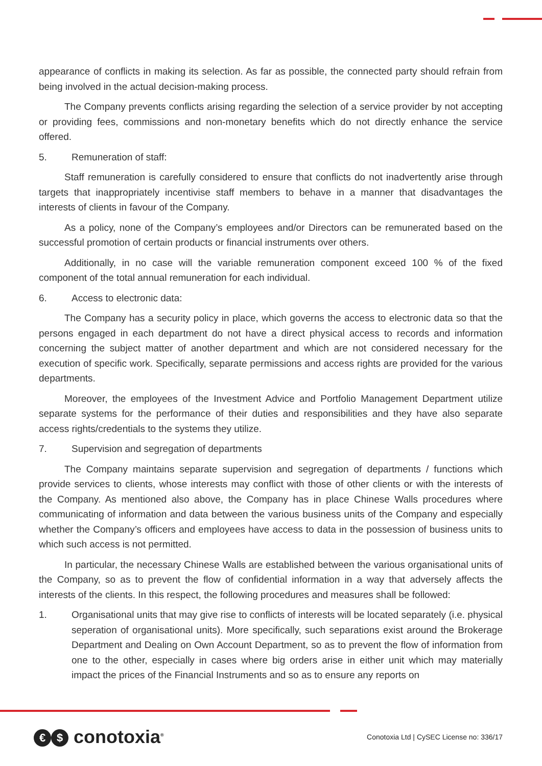appearance of conflicts in making its selection. As far as possible, the connected party should refrain from being involved in the actual decision-making process.
The Company prevents conflicts arising regarding the selection of a service provider by not accepting or providing fees, commissions and non-monetary benefits which do not directly enhance the service offered.
5. Remuneration of staff:
Staff remuneration is carefully considered to ensure that conflicts do not inadvertently arise through targets that inappropriately incentivise staff members to behave in a manner that disadvantages the interests of clients in favour of the Company.
As a policy, none of the Company’s employees and/or Directors can be remunerated based on the successful promotion of certain products or financial instruments over others.
Additionally, in no case will the variable remuneration component exceed 100 % of the fixed component of the total annual remuneration for each individual.
6. Access to electronic data:
The Company has a security policy in place, which governs the access to electronic data so that the persons engaged in each department do not have a direct physical access to records and information concerning the subject matter of another department and which are not considered necessary for the execution of specific work. Specifically, separate permissions and access rights are provided for the various departments.
Moreover, the employees of the Investment Advice and Portfolio Management Department utilize separate systems for the performance of their duties and responsibilities and they have also separate access rights/credentials to the systems they utilize.
7. Supervision and segregation of departments
The Company maintains separate supervision and segregation of departments / functions which provide services to clients, whose interests may conflict with those of other clients or with the interests of the Company. As mentioned also above, the Company has in place Chinese Walls procedures where communicating of information and data between the various business units of the Company and especially whether the Company’s officers and employees have access to data in the possession of business units to which such access is not permitted.
In particular, the necessary Chinese Walls are established between the various organisational units of the Company, so as to prevent the flow of confidential information in a way that adversely affects the interests of the clients. In this respect, the following procedures and measures shall be followed:
1. Organisational units that may give rise to conflicts of interests will be located separately (i.e. physical seperation of organisational units). More specifically, such separations exist around the Brokerage Department and Dealing on Own Account Department, so as to prevent the flow of information from one to the other, especially in cases where big orders arise in either unit which may materially impact the prices of the Financial Instruments and so as to ensure any reports on
€ $ conotoxia<sup>®</sup>
Conotoxia Ltd | CySEC License no: 336/17